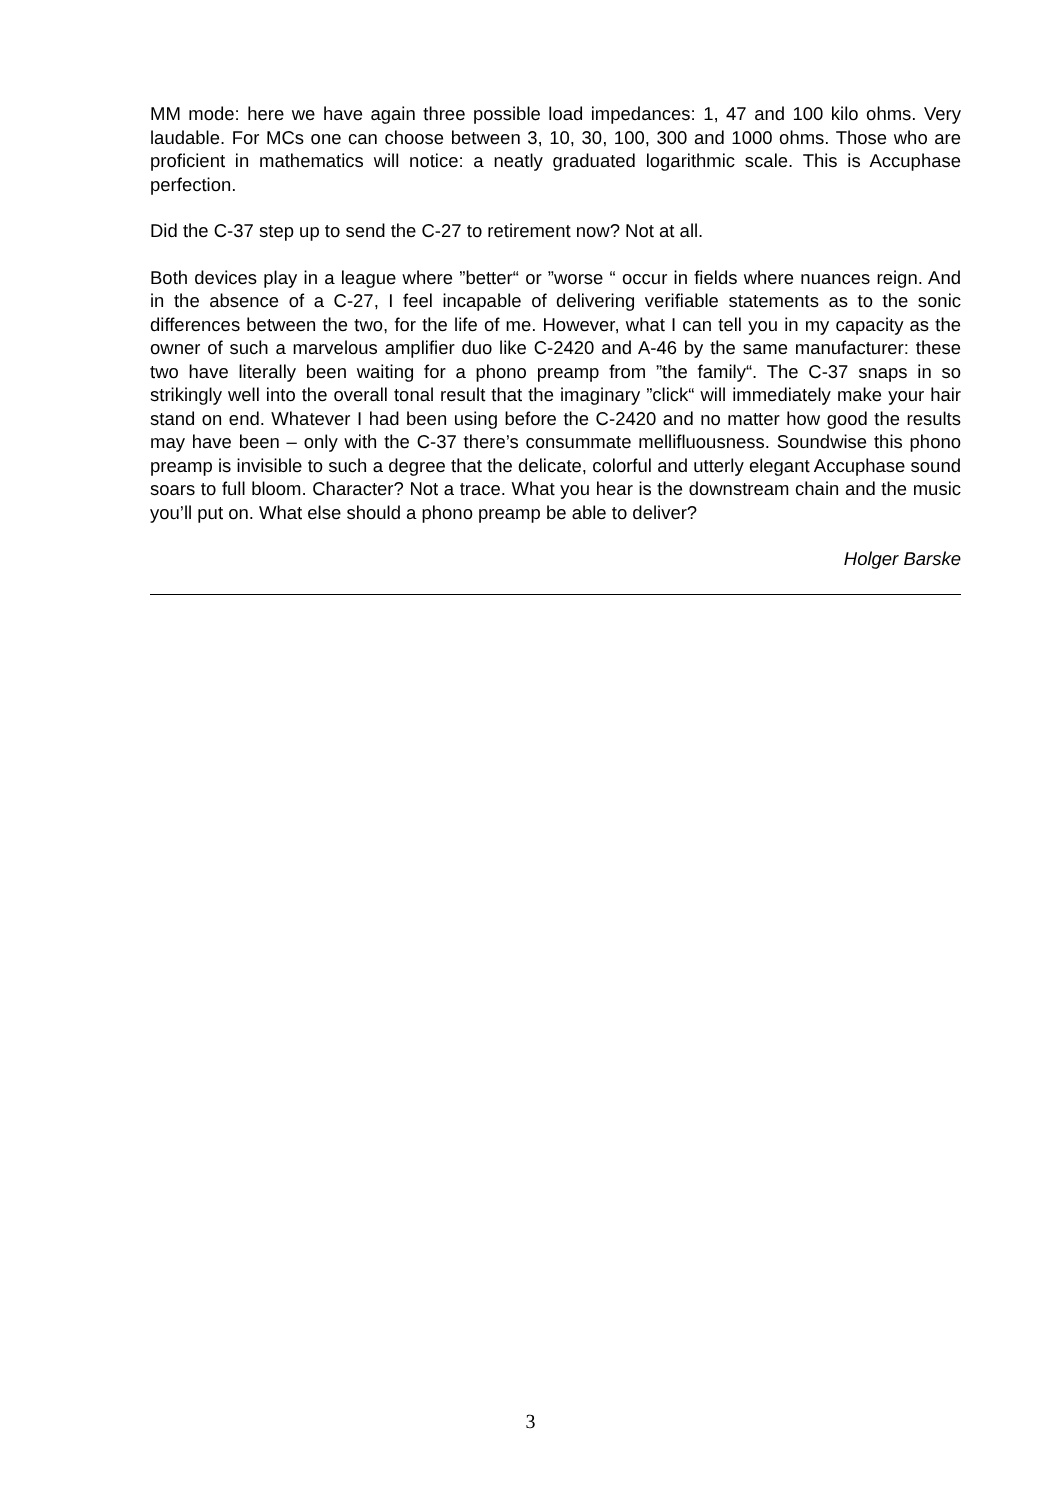MM mode: here we have again three possible load impedances: 1, 47 and 100 kilo ohms. Very laudable. For MCs one can choose between 3, 10, 30, 100, 300 and 1000 ohms. Those who are proficient in mathematics will notice: a neatly graduated logarithmic scale. This is Accuphase perfection.
Did the C-37 step up to send the C-27 to retirement now? Not at all.
Both devices play in a league where ”better“ or ”worse “ occur in fields where nuances reign. And in the absence of a C-27, I feel incapable of delivering verifiable statements as to the sonic differences between the two, for the life of me. However, what I can tell you in my capacity as the owner of such a marvelous amplifier duo like C-2420 and A-46 by the same manufacturer: these two have literally been waiting for a phono preamp from ”the family“. The C-37 snaps in so strikingly well into the overall tonal result that the imaginary ”click“ will immediately make your hair stand on end. Whatever I had been using before the C-2420 and no matter how good the results may have been – only with the C-37 there’s consummate mellifluousness. Soundwise this phono preamp is invisible to such a degree that the delicate, colorful and utterly elegant Accuphase sound soars to full bloom. Character? Not a trace. What you hear is the downstream chain and the music you’ll put on. What else should a phono preamp be able to deliver?
Holger Barske
3